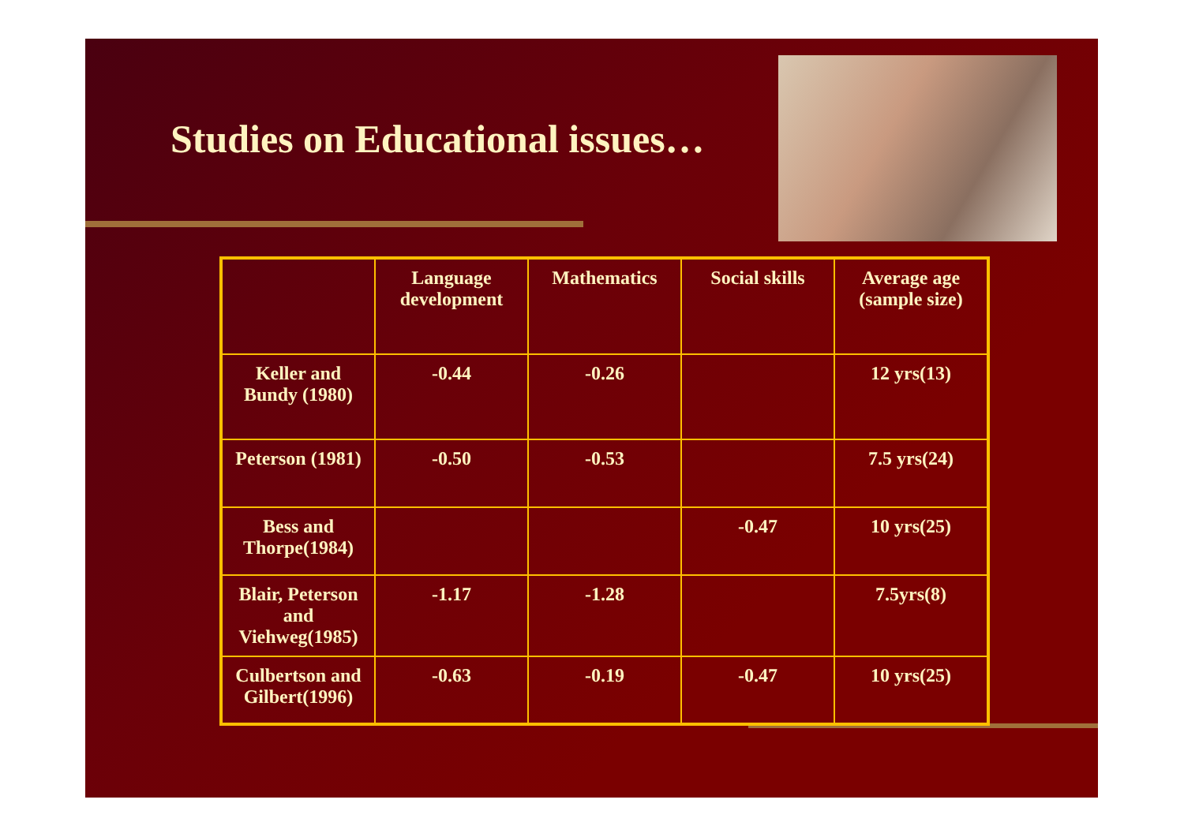Studies on Educational issues…
| | Language development | Mathematics | Social skills | Average age (sample size) |
| --- | --- | --- | --- | --- |
| Keller and Bundy (1980) | -0.44 | -0.26 | | 12 yrs(13) |
| Peterson (1981) | -0.50 | -0.53 | | 7.5 yrs(24) |
| Bess and Thorpe(1984) | | | -0.47 | 10 yrs(25) |
| Blair, Peterson and Viehweg(1985) | -1.17 | -1.28 | | 7.5yrs(8) |
| Culbertson and Gilbert(1996) | -0.63 | -0.19 | -0.47 | 10 yrs(25) |